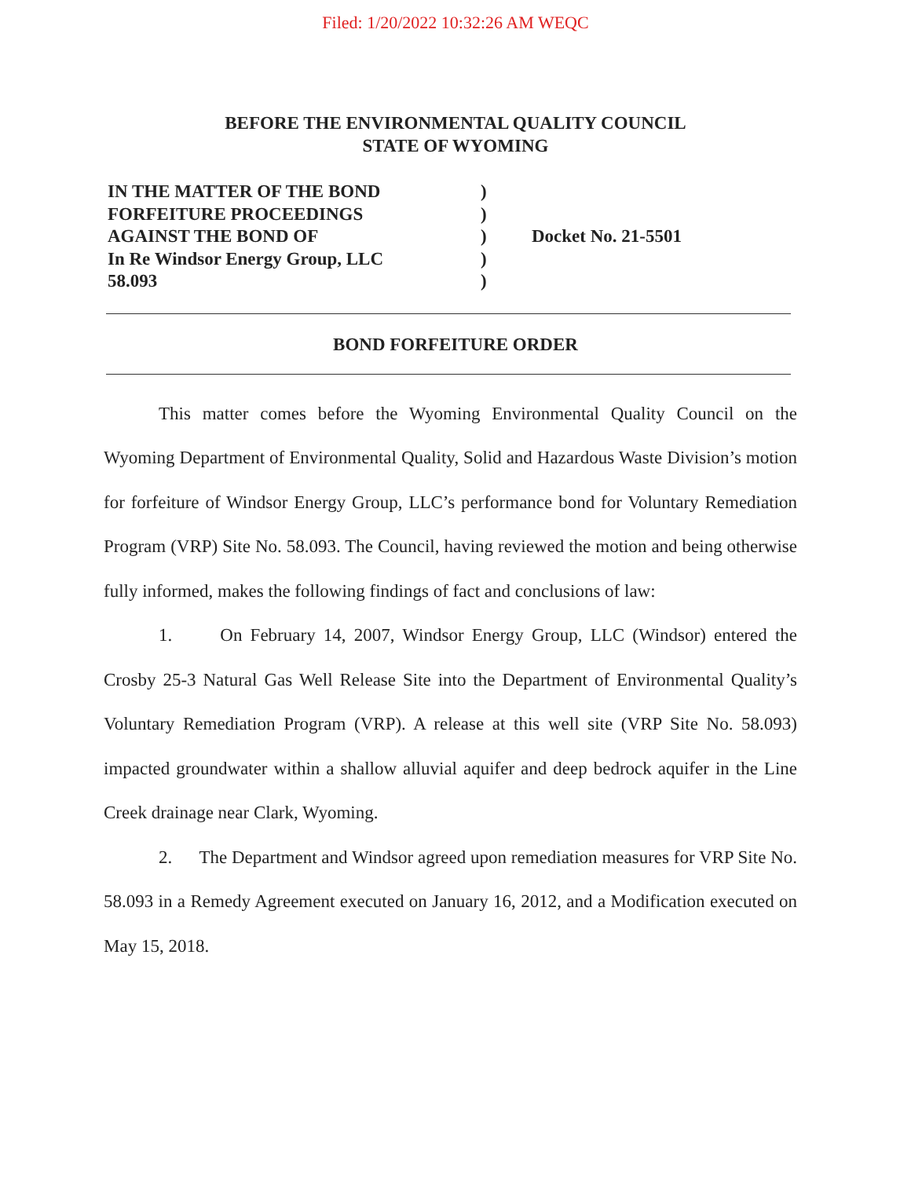Filed: 1/20/2022 10:32:26 AM WEQC
BEFORE THE ENVIRONMENTAL QUALITY COUNCIL
STATE OF WYOMING
IN THE MATTER OF THE BOND
FORFEITURE PROCEEDINGS
AGAINST THE BOND OF
In Re Windsor Energy Group, LLC
58.093
)
)
)
)
)
Docket No. 21-5501
BOND FORFEITURE ORDER
This matter comes before the Wyoming Environmental Quality Council on the Wyoming Department of Environmental Quality, Solid and Hazardous Waste Division’s motion for forfeiture of Windsor Energy Group, LLC’s performance bond for Voluntary Remediation Program (VRP) Site No. 58.093. The Council, having reviewed the motion and being otherwise fully informed, makes the following findings of fact and conclusions of law:
1. On February 14, 2007, Windsor Energy Group, LLC (Windsor) entered the Crosby 25-3 Natural Gas Well Release Site into the Department of Environmental Quality’s Voluntary Remediation Program (VRP). A release at this well site (VRP Site No. 58.093) impacted groundwater within a shallow alluvial aquifer and deep bedrock aquifer in the Line Creek drainage near Clark, Wyoming.
2. The Department and Windsor agreed upon remediation measures for VRP Site No. 58.093 in a Remedy Agreement executed on January 16, 2012, and a Modification executed on May 15, 2018.